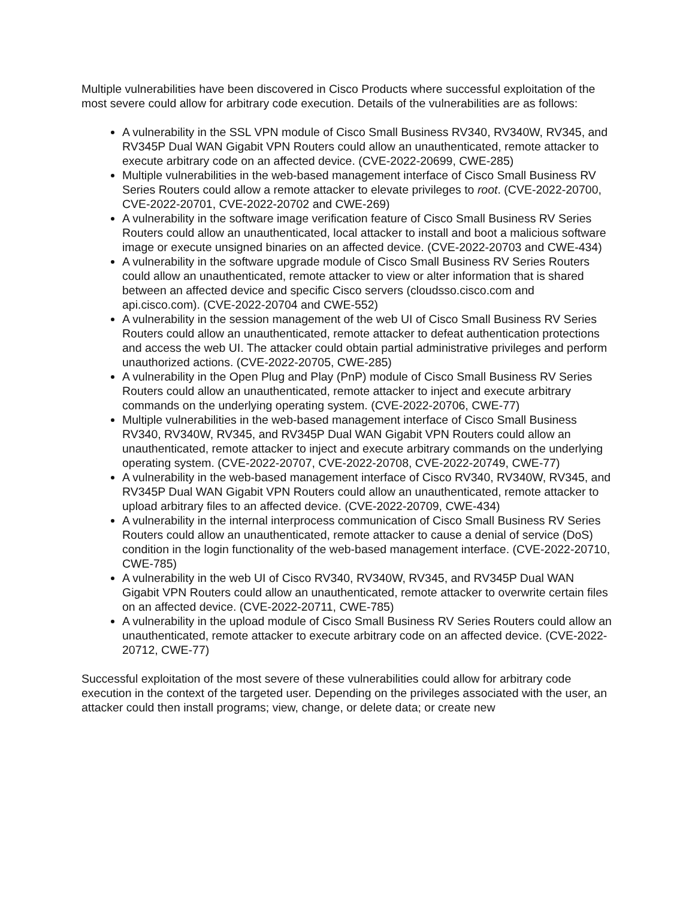Multiple vulnerabilities have been discovered in Cisco Products where successful exploitation of the most severe could allow for arbitrary code execution. Details of the vulnerabilities are as follows:
A vulnerability in the SSL VPN module of Cisco Small Business RV340, RV340W, RV345, and RV345P Dual WAN Gigabit VPN Routers could allow an unauthenticated, remote attacker to execute arbitrary code on an affected device. (CVE-2022-20699, CWE-285)
Multiple vulnerabilities in the web-based management interface of Cisco Small Business RV Series Routers could allow a remote attacker to elevate privileges to root. (CVE-2022-20700, CVE-2022-20701, CVE-2022-20702 and CWE-269)
A vulnerability in the software image verification feature of Cisco Small Business RV Series Routers could allow an unauthenticated, local attacker to install and boot a malicious software image or execute unsigned binaries on an affected device. (CVE-2022-20703 and CWE-434)
A vulnerability in the software upgrade module of Cisco Small Business RV Series Routers could allow an unauthenticated, remote attacker to view or alter information that is shared between an affected device and specific Cisco servers (cloudsso.cisco.com and api.cisco.com). (CVE-2022-20704 and CWE-552)
A vulnerability in the session management of the web UI of Cisco Small Business RV Series Routers could allow an unauthenticated, remote attacker to defeat authentication protections and access the web UI. The attacker could obtain partial administrative privileges and perform unauthorized actions. (CVE-2022-20705, CWE-285)
A vulnerability in the Open Plug and Play (PnP) module of Cisco Small Business RV Series Routers could allow an unauthenticated, remote attacker to inject and execute arbitrary commands on the underlying operating system. (CVE-2022-20706, CWE-77)
Multiple vulnerabilities in the web-based management interface of Cisco Small Business RV340, RV340W, RV345, and RV345P Dual WAN Gigabit VPN Routers could allow an unauthenticated, remote attacker to inject and execute arbitrary commands on the underlying operating system. (CVE-2022-20707, CVE-2022-20708, CVE-2022-20749, CWE-77)
A vulnerability in the web-based management interface of Cisco RV340, RV340W, RV345, and RV345P Dual WAN Gigabit VPN Routers could allow an unauthenticated, remote attacker to upload arbitrary files to an affected device. (CVE-2022-20709, CWE-434)
A vulnerability in the internal interprocess communication of Cisco Small Business RV Series Routers could allow an unauthenticated, remote attacker to cause a denial of service (DoS) condition in the login functionality of the web-based management interface. (CVE-2022-20710, CWE-785)
A vulnerability in the web UI of Cisco RV340, RV340W, RV345, and RV345P Dual WAN Gigabit VPN Routers could allow an unauthenticated, remote attacker to overwrite certain files on an affected device. (CVE-2022-20711, CWE-785)
A vulnerability in the upload module of Cisco Small Business RV Series Routers could allow an unauthenticated, remote attacker to execute arbitrary code on an affected device. (CVE-2022-20712, CWE-77)
Successful exploitation of the most severe of these vulnerabilities could allow for arbitrary code execution in the context of the targeted user. Depending on the privileges associated with the user, an attacker could then install programs; view, change, or delete data; or create new